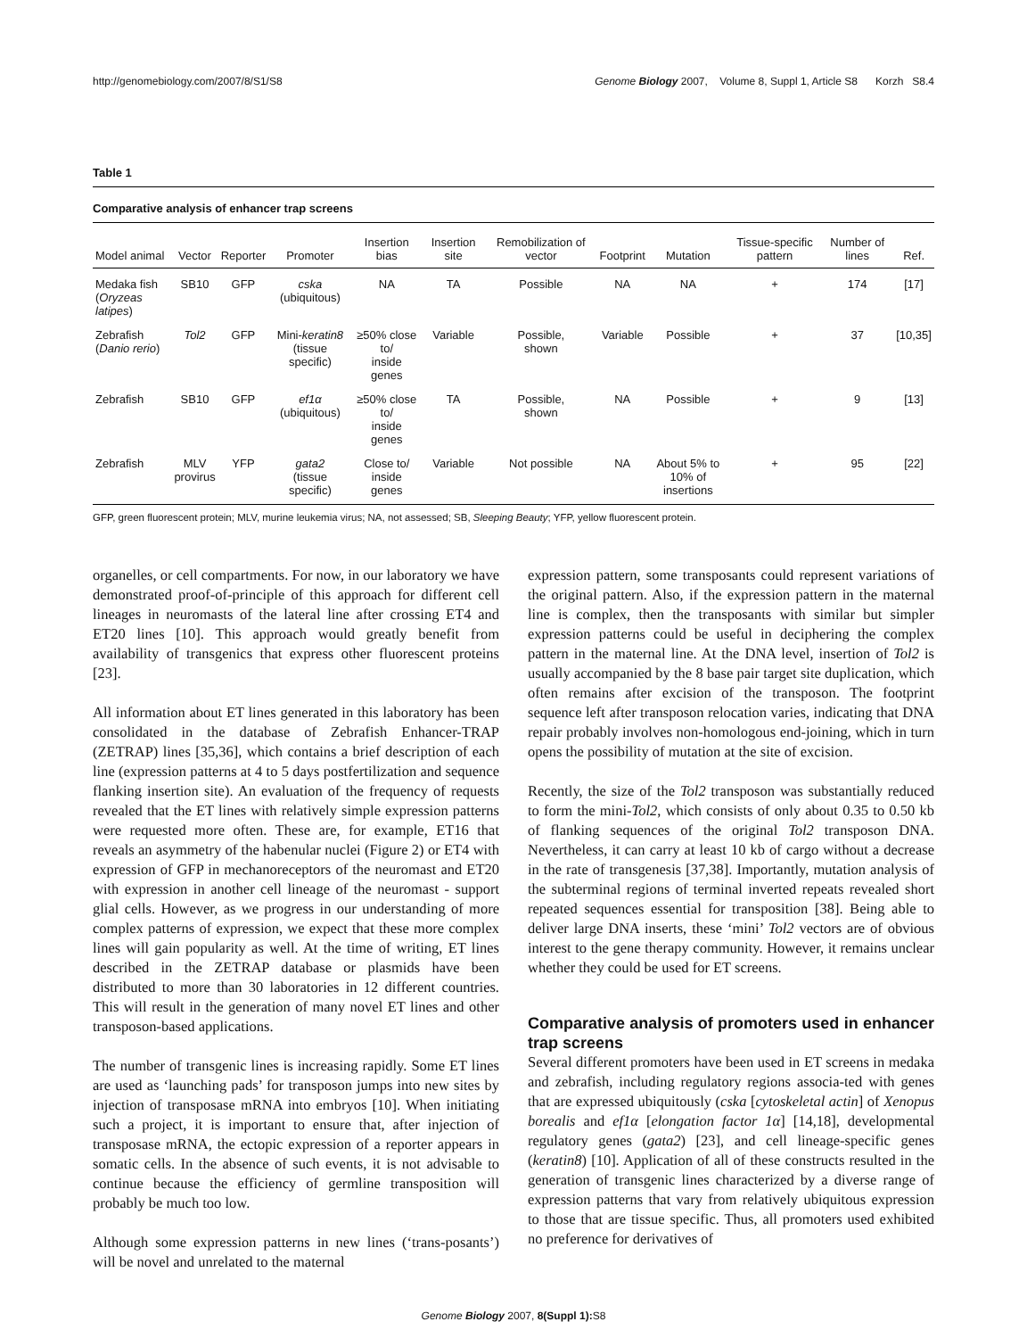http://genomebiology.com/2007/8/S1/S8 Genome Biology 2007, Volume 8, Suppl 1, Article S8 Korzh S8.4
Table 1
Comparative analysis of enhancer trap screens
| Model animal | Vector | Reporter | Promoter | Insertion bias | Insertion site | Remobilization of vector | Footprint | Mutation | Tissue-specific pattern | Number of lines | Ref. |
| --- | --- | --- | --- | --- | --- | --- | --- | --- | --- | --- | --- |
| Medaka fish ( Oryzeas latipes ) | SB10 | GFP | cska (ubiquitous) | NA | TA | Possible | NA | NA | + | 174 | [17] |
| Zebrafish ( Danio rerio ) | Tol2 | GFP | Mini- keratin8 (tissue specific) | ≥50% close to/ inside genes | Variable | Possible, shown | Variable | Possible | + | 37 | [10,35] |
| Zebrafish | SB10 | GFP | ef1α (ubiquitous) | ≥50% close to/ inside genes | TA | Possible, shown | NA | Possible | + | 9 | [13] |
| Zebrafish | MLV provirus | YFP | gata2 (tissue specific) | Close to/ inside genes | Variable | Not possible | NA | About 5% to 10% of insertions | + | 95 | [22] |
GFP, green fluorescent protein; MLV, murine leukemia virus; NA, not assessed; SB, Sleeping Beauty; YFP, yellow fluorescent protein.
organelles, or cell compartments. For now, in our laboratory we have demonstrated proof-of-principle of this approach for different cell lineages in neuromasts of the lateral line after crossing ET4 and ET20 lines [10]. This approach would greatly benefit from availability of transgenics that express other fluorescent proteins [23].
All information about ET lines generated in this laboratory has been consolidated in the database of Zebrafish Enhancer-TRAP (ZETRAP) lines [35,36], which contains a brief description of each line (expression patterns at 4 to 5 days postfertilization and sequence flanking insertion site). An evaluation of the frequency of requests revealed that the ET lines with relatively simple expression patterns were requested more often. These are, for example, ET16 that reveals an asymmetry of the habenular nuclei (Figure 2) or ET4 with expression of GFP in mechanoreceptors of the neuromast and ET20 with expression in another cell lineage of the neuromast - support glial cells. However, as we progress in our understanding of more complex patterns of expression, we expect that these more complex lines will gain popularity as well. At the time of writing, ET lines described in the ZETRAP database or plasmids have been distributed to more than 30 laboratories in 12 different countries. This will result in the generation of many novel ET lines and other transposon-based applications.
The number of transgenic lines is increasing rapidly. Some ET lines are used as ‘launching pads’ for transposon jumps into new sites by injection of transposase mRNA into embryos [10]. When initiating such a project, it is important to ensure that, after injection of transposase mRNA, the ectopic expression of a reporter appears in somatic cells. In the absence of such events, it is not advisable to continue because the efficiency of germline transposition will probably be much too low.
Although some expression patterns in new lines (‘trans-posants’) will be novel and unrelated to the maternal
expression pattern, some transposants could represent variations of the original pattern. Also, if the expression pattern in the maternal line is complex, then the transposants with similar but simpler expression patterns could be useful in deciphering the complex pattern in the maternal line. At the DNA level, insertion of Tol2 is usually accompanied by the 8 base pair target site duplication, which often remains after excision of the transposon. The footprint sequence left after transposon relocation varies, indicating that DNA repair probably involves non-homologous end-joining, which in turn opens the possibility of mutation at the site of excision.
Recently, the size of the Tol2 transposon was substantially reduced to form the mini-Tol2, which consists of only about 0.35 to 0.50 kb of flanking sequences of the original Tol2 transposon DNA. Nevertheless, it can carry at least 10 kb of cargo without a decrease in the rate of transgenesis [37,38]. Importantly, mutation analysis of the subterminal regions of terminal inverted repeats revealed short repeated sequences essential for transposition [38]. Being able to deliver large DNA inserts, these ‘mini’ Tol2 vectors are of obvious interest to the gene therapy community. However, it remains unclear whether they could be used for ET screens.
Comparative analysis of promoters used in enhancer trap screens
Several different promoters have been used in ET screens in medaka and zebrafish, including regulatory regions associa-ted with genes that are expressed ubiquitously (cska [cytoskeletal actin] of Xenopus borealis and ef1α [elongation factor 1α] [14,18], developmental regulatory genes (gata2) [23], and cell lineage-specific genes (keratin8) [10]. Application of all of these constructs resulted in the generation of transgenic lines characterized by a diverse range of expression patterns that vary from relatively ubiquitous expression to those that are tissue specific. Thus, all promoters used exhibited no preference for derivatives of
Genome Biology 2007, 8(Suppl 1): S8